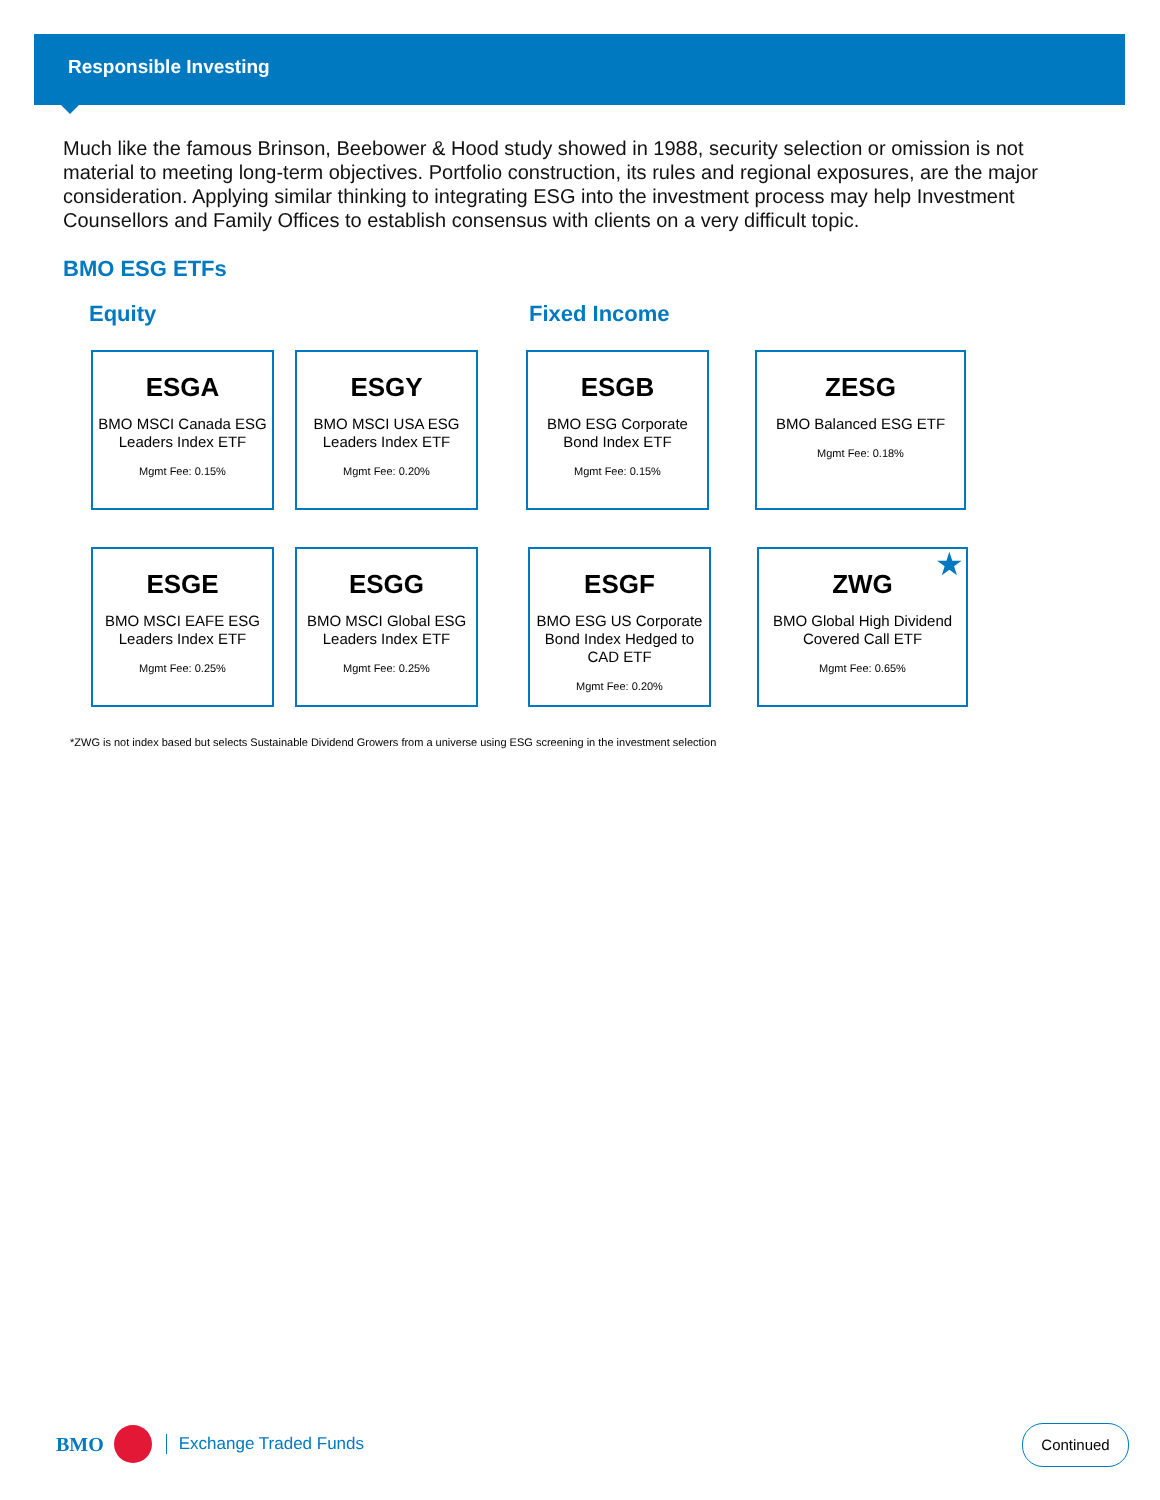Responsible Investing
Much like the famous Brinson, Beebower & Hood study showed in 1988, security selection or omission is not material to meeting long-term objectives. Portfolio construction, its rules and regional exposures, are the major consideration. Applying similar thinking to integrating ESG into the investment process may help Investment Counsellors and Family Offices to establish consensus with clients on a very difficult topic.
BMO ESG ETFs
Equity Fixed Income
ESGA
BMO MSCI Canada ESG Leaders Index ETF
Mgmt Fee: 0.15%
ESGY
BMO MSCI USA ESG Leaders Index ETF
Mgmt Fee: 0.20%
ESGB
BMO ESG Corporate Bond Index ETF
Mgmt Fee: 0.15%
ZESG
BMO Balanced ESG ETF
Mgmt Fee: 0.18%
ESGE
BMO MSCI EAFE ESG Leaders Index ETF
Mgmt Fee: 0.25%
ESGG
BMO MSCI Global ESG Leaders Index ETF
Mgmt Fee: 0.25%
ESGF
BMO ESG US Corporate Bond Index Hedged to CAD ETF
Mgmt Fee: 0.20%
★
ZWG
BMO Global High Dividend Covered Call ETF
Mgmt Fee: 0.65%
*ZWG is not index based but selects Sustainable Dividend Growers from a universe using ESG screening in the investment selection
BMO Exchange Traded Funds Continued